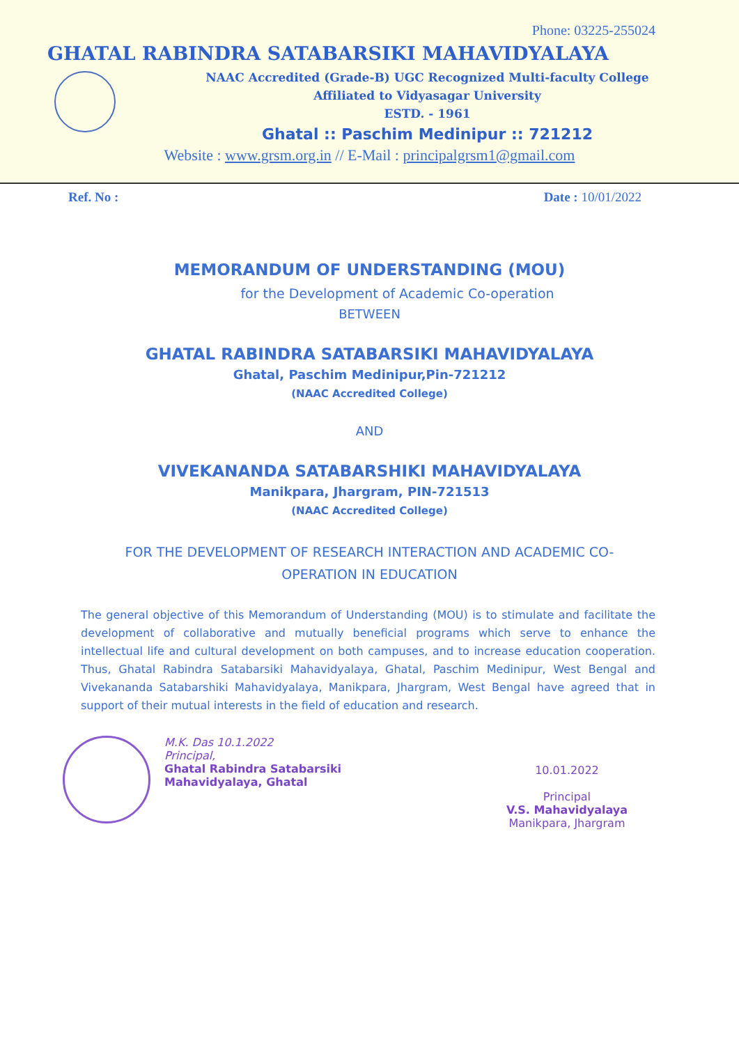Phone: 03225-255024
GHATAL RABINDRA SATABARSIKI MAHAVIDYALAYA
NAAC Accredited (Grade-B) UGC Recognized Multi-faculty College
Affiliated to Vidyasagar University
ESTD. - 1961
Ghatal :: Paschim Medinipur :: 721212
Website : www.grsm.org.in // E-Mail : principalgrsm1@gmail.com
Ref. No : Date : 10/01/2022
MEMORANDUM OF UNDERSTANDING (MOU)
for the Development of Academic Co-operation
BETWEEN
GHATAL RABINDRA SATABARSIKI MAHAVIDYALAYA
Ghatal, Paschim Medinipur,Pin-721212
(NAAC Accredited College)
AND
VIVEKANANDA SATABARSHIKI MAHAVIDYALAYA
Manikpara, Jhargram, PIN-721513
(NAAC Accredited College)
FOR THE DEVELOPMENT OF RESEARCH INTERACTION AND ACADEMIC CO-OPERATION IN EDUCATION
The general objective of this Memorandum of Understanding (MOU) is to stimulate and facilitate the development of collaborative and mutually beneficial programs which serve to enhance the intellectual life and cultural development on both campuses, and to increase education cooperation. Thus, Ghatal Rabindra Satabarsiki Mahavidyalaya, Ghatal, Paschim Medinipur, West Bengal and Vivekananda Satabarshiki Mahavidyalaya, Manikpara, Jhargram, West Bengal have agreed that in support of their mutual interests in the field of education and research.
M.K. Das 10.1.2022
Principal,
Ghatal Rabindra Satabarsiki
Mahavidyalaya, Ghatal
10.01.2022
Principal
V.S. Mahavidyalaya
Manikpara, Jhargram